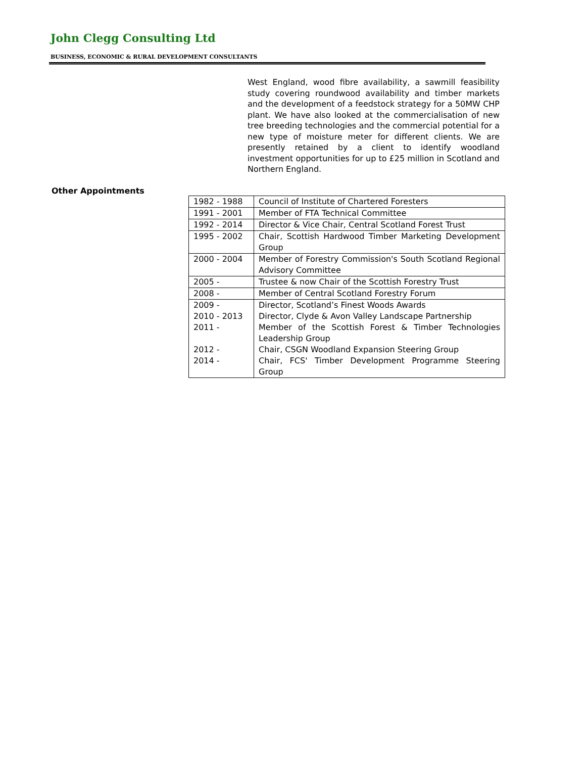John Clegg Consulting Ltd
BUSINESS, ECONOMIC & RURAL DEVELOPMENT CONSULTANTS
West England, wood fibre availability, a sawmill feasibility study covering roundwood availability and timber markets and the development of a feedstock strategy for a 50MW CHP plant. We have also looked at the commercialisation of new tree breeding technologies and the commercial potential for a new type of moisture meter for different clients. We are presently retained by a client to identify woodland investment opportunities for up to £25 million in Scotland and Northern England.
Other Appointments
| 1982 - 1988 | Council of Institute of Chartered Foresters |
| 1991 - 2001 | Member of FTA Technical Committee |
| 1992 - 2014 | Director & Vice Chair, Central Scotland Forest Trust |
| 1995 - 2002 | Chair, Scottish Hardwood Timber Marketing Development Group |
| 2000 - 2004 | Member of Forestry Commission's South Scotland Regional Advisory Committee |
| 2005 - | Trustee & now Chair of the Scottish Forestry Trust |
| 2008 - | Member of Central Scotland Forestry Forum |
| 2009 - | Director, Scotland’s Finest Woods Awards |
| 2010 - 2013 | Director, Clyde & Avon Valley Landscape Partnership |
| 2011 - | Member of the Scottish Forest & Timber Technologies Leadership Group |
| 2012 - | Chair, CSGN Woodland Expansion Steering Group |
| 2014 - | Chair, FCS' Timber Development Programme Steering Group |